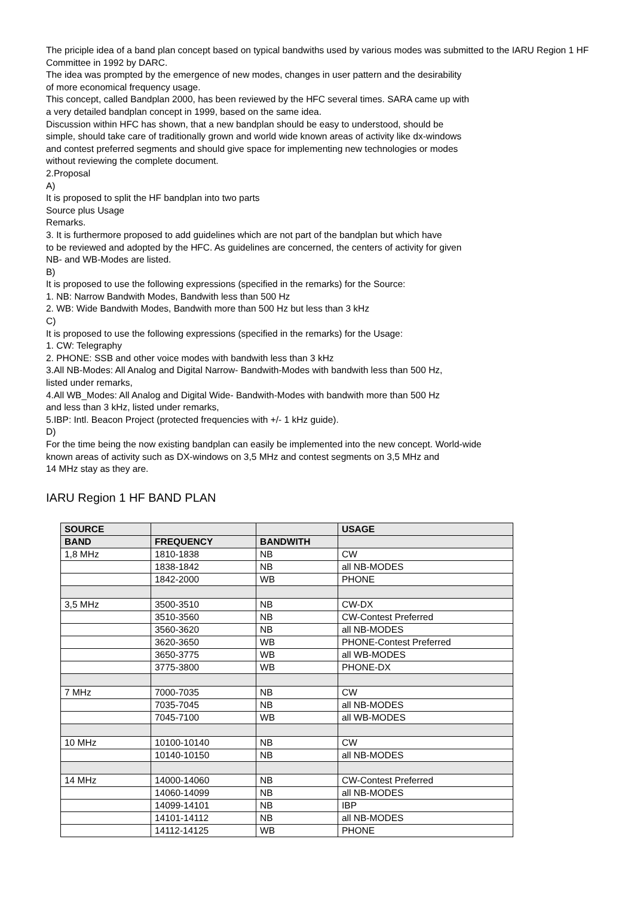The priciple idea of a band plan concept based on typical bandwiths used by various modes was submitted to the IARU Region 1 HF Committee in 1992 by DARC.
The idea was prompted by the emergence of new modes, changes in user pattern and the desirability
of more economical frequency usage.
This concept, called Bandplan 2000, has been reviewed by the HFC several times. SARA came up with
a very detailed bandplan concept in 1999, based on the same idea.
Discussion within HFC has shown, that a new bandplan should be easy to understood, should be
simple, should take care of traditionally grown and world wide known areas of activity like dx-windows
and contest preferred segments and should give space for implementing new technologies or modes
without reviewing the complete document.
2.Proposal
A)
It is proposed to split the HF bandplan into two parts
Source plus Usage
Remarks.
3. It is furthermore proposed to add guidelines which are not part of the bandplan but which have
to be reviewed and adopted by the HFC. As guidelines are concerned, the centers of activity for given
NB- and WB-Modes are listed.
B)
It is proposed to use the following expressions (specified in the remarks) for the Source:
1. NB: Narrow Bandwith Modes, Bandwith less than 500 Hz
2. WB: Wide Bandwith Modes, Bandwith more than 500 Hz but less than 3 kHz
C)
It is proposed to use the following expressions (specified in the remarks) for the Usage:
1. CW: Telegraphy
2. PHONE: SSB and other voice modes with bandwith less than 3 kHz
3.All NB-Modes: All Analog and Digital Narrow- Bandwith-Modes with bandwith less than 500 Hz,
listed under remarks,
4.All WB_Modes: All Analog and Digital Wide- Bandwith-Modes with bandwith more than 500 Hz
and less than 3 kHz, listed under remarks,
5.IBP: Intl. Beacon Project (protected frequencies with +/- 1 kHz guide).
D)
For the time being the now existing bandplan can easily be implemented into the new concept. World-wide
known areas of activity such as DX-windows on 3,5 MHz and contest segments on 3,5 MHz and
14 MHz stay as they are.
IARU Region 1 HF BAND PLAN
| SOURCE | | | USAGE |
| --- | --- | --- | --- |
| BAND | FREQUENCY | BANDWITH | |
| 1,8 MHz | 1810-1838 | NB | CW |
| | 1838-1842 | NB | all NB-MODES |
| | 1842-2000 | WB | PHONE |
| 3,5 MHz | 3500-3510 | NB | CW-DX |
| | 3510-3560 | NB | CW-Contest Preferred |
| | 3560-3620 | NB | all NB-MODES |
| | 3620-3650 | WB | PHONE-Contest Preferred |
| | 3650-3775 | WB | all WB-MODES |
| | 3775-3800 | WB | PHONE-DX |
| 7 MHz | 7000-7035 | NB | CW |
| | 7035-7045 | NB | all NB-MODES |
| | 7045-7100 | WB | all WB-MODES |
| 10 MHz | 10100-10140 | NB | CW |
| | 10140-10150 | NB | all NB-MODES |
| 14 MHz | 14000-14060 | NB | CW-Contest Preferred |
| | 14060-14099 | NB | all NB-MODES |
| | 14099-14101 | NB | IBP |
| | 14101-14112 | NB | all NB-MODES |
| | 14112-14125 | WB | PHONE |